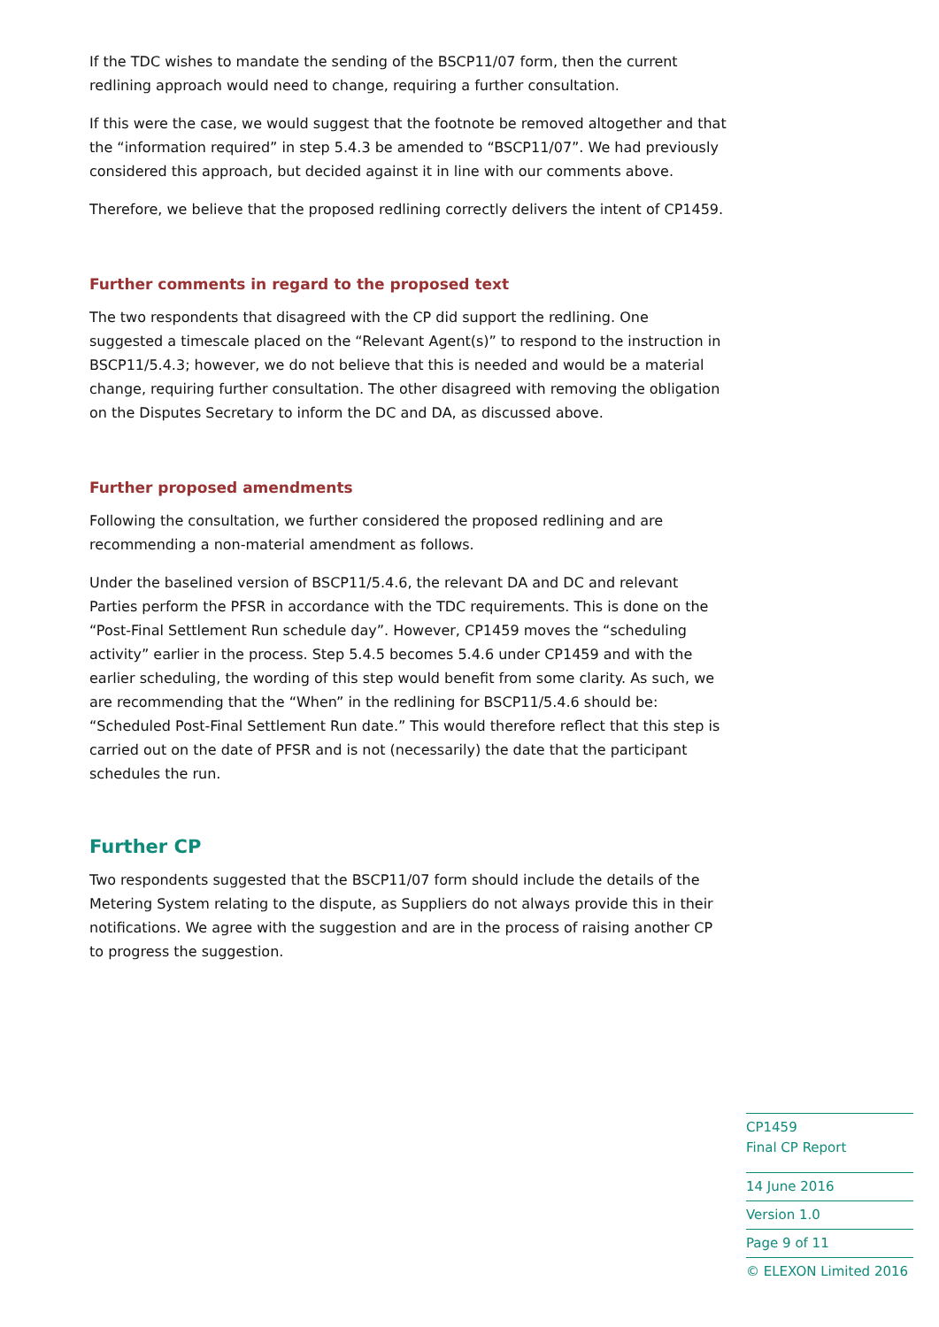If the TDC wishes to mandate the sending of the BSCP11/07 form, then the current redlining approach would need to change, requiring a further consultation.
If this were the case, we would suggest that the footnote be removed altogether and that the “information required” in step 5.4.3 be amended to “BSCP11/07”. We had previously considered this approach, but decided against it in line with our comments above.
Therefore, we believe that the proposed redlining correctly delivers the intent of CP1459.
Further comments in regard to the proposed text
The two respondents that disagreed with the CP did support the redlining. One suggested a timescale placed on the “Relevant Agent(s)” to respond to the instruction in BSCP11/5.4.3; however, we do not believe that this is needed and would be a material change, requiring further consultation. The other disagreed with removing the obligation on the Disputes Secretary to inform the DC and DA, as discussed above.
Further proposed amendments
Following the consultation, we further considered the proposed redlining and are recommending a non-material amendment as follows.
Under the baselined version of BSCP11/5.4.6, the relevant DA and DC and relevant Parties perform the PFSR in accordance with the TDC requirements. This is done on the “Post-Final Settlement Run schedule day”. However, CP1459 moves the “scheduling activity” earlier in the process. Step 5.4.5 becomes 5.4.6 under CP1459 and with the earlier scheduling, the wording of this step would benefit from some clarity. As such, we are recommending that the “When” in the redlining for BSCP11/5.4.6 should be: “Scheduled Post-Final Settlement Run date.” This would therefore reflect that this step is carried out on the date of PFSR and is not (necessarily) the date that the participant schedules the run.
Further CP
Two respondents suggested that the BSCP11/07 form should include the details of the Metering System relating to the dispute, as Suppliers do not always provide this in their notifications. We agree with the suggestion and are in the process of raising another CP to progress the suggestion.
CP1459
Final CP Report
14 June 2016
Version 1.0
Page 9 of 11
© ELEXON Limited 2016